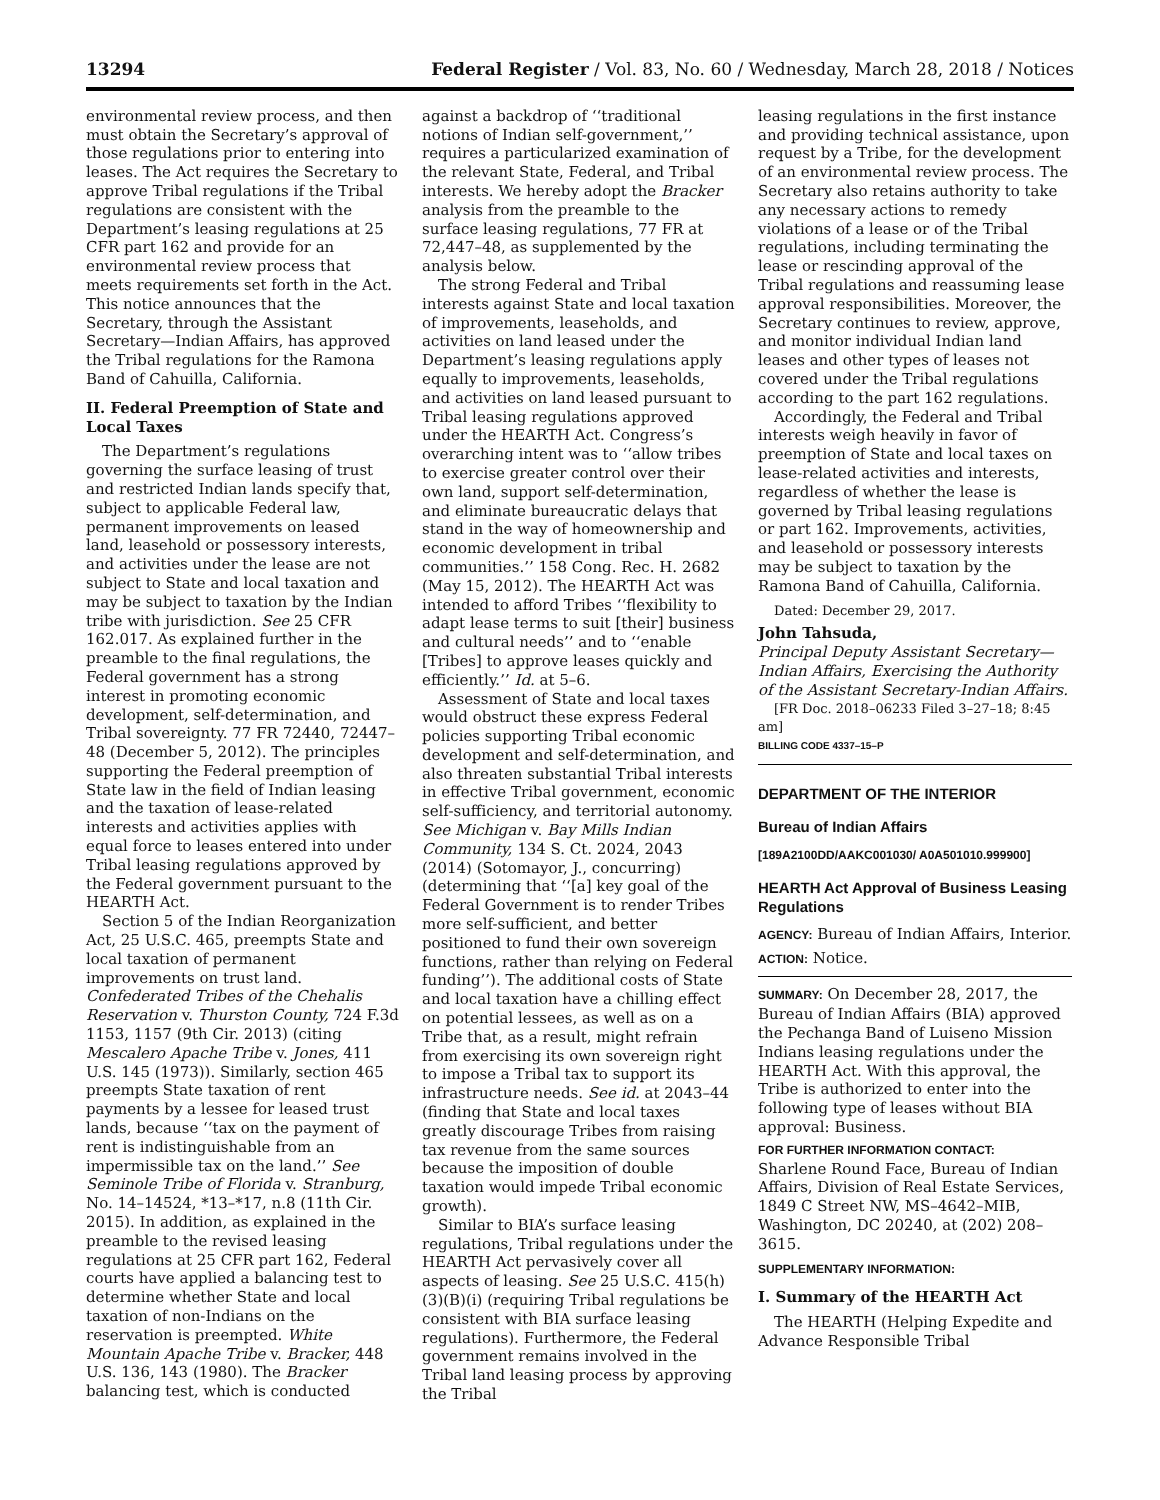13294 Federal Register / Vol. 83, No. 60 / Wednesday, March 28, 2018 / Notices
environmental review process, and then must obtain the Secretary’s approval of those regulations prior to entering into leases. The Act requires the Secretary to approve Tribal regulations if the Tribal regulations are consistent with the Department’s leasing regulations at 25 CFR part 162 and provide for an environmental review process that meets requirements set forth in the Act. This notice announces that the Secretary, through the Assistant Secretary—Indian Affairs, has approved the Tribal regulations for the Ramona Band of Cahuilla, California.
II. Federal Preemption of State and Local Taxes
The Department’s regulations governing the surface leasing of trust and restricted Indian lands specify that, subject to applicable Federal law, permanent improvements on leased land, leasehold or possessory interests, and activities under the lease are not subject to State and local taxation and may be subject to taxation by the Indian tribe with jurisdiction. See 25 CFR 162.017. As explained further in the preamble to the final regulations, the Federal government has a strong interest in promoting economic development, self-determination, and Tribal sovereignty. 77 FR 72440, 72447–48 (December 5, 2012). The principles supporting the Federal preemption of State law in the field of Indian leasing and the taxation of lease-related interests and activities applies with equal force to leases entered into under Tribal leasing regulations approved by the Federal government pursuant to the HEARTH Act.
Section 5 of the Indian Reorganization Act, 25 U.S.C. 465, preempts State and local taxation of permanent improvements on trust land. Confederated Tribes of the Chehalis Reservation v. Thurston County, 724 F.3d 1153, 1157 (9th Cir. 2013) (citing Mescalero Apache Tribe v. Jones, 411 U.S. 145 (1973)). Similarly, section 465 preempts State taxation of rent payments by a lessee for leased trust lands, because ‘‘tax on the payment of rent is indistinguishable from an impermissible tax on the land.’’ See Seminole Tribe of Florida v. Stranburg, No. 14–14524, *13–*17, n.8 (11th Cir. 2015). In addition, as explained in the preamble to the revised leasing regulations at 25 CFR part 162, Federal courts have applied a balancing test to determine whether State and local taxation of non-Indians on the reservation is preempted. White Mountain Apache Tribe v. Bracker, 448 U.S. 136, 143 (1980). The Bracker balancing test, which is conducted
against a backdrop of ‘‘traditional notions of Indian self-government,’’ requires a particularized examination of the relevant State, Federal, and Tribal interests. We hereby adopt the Bracker analysis from the preamble to the surface leasing regulations, 77 FR at 72,447–48, as supplemented by the analysis below.
The strong Federal and Tribal interests against State and local taxation of improvements, leaseholds, and activities on land leased under the Department’s leasing regulations apply equally to improvements, leaseholds, and activities on land leased pursuant to Tribal leasing regulations approved under the HEARTH Act. Congress’s overarching intent was to ‘‘allow tribes to exercise greater control over their own land, support self-determination, and eliminate bureaucratic delays that stand in the way of homeownership and economic development in tribal communities.’’ 158 Cong. Rec. H. 2682 (May 15, 2012). The HEARTH Act was intended to afford Tribes ‘‘flexibility to adapt lease terms to suit [their] business and cultural needs’’ and to ‘‘enable [Tribes] to approve leases quickly and efficiently.’’ Id. at 5–6.
Assessment of State and local taxes would obstruct these express Federal policies supporting Tribal economic development and self-determination, and also threaten substantial Tribal interests in effective Tribal government, economic self-sufficiency, and territorial autonomy. See Michigan v. Bay Mills Indian Community, 134 S. Ct. 2024, 2043 (2014) (Sotomayor, J., concurring) (determining that ‘‘[a] key goal of the Federal Government is to render Tribes more self-sufficient, and better positioned to fund their own sovereign functions, rather than relying on Federal funding’’). The additional costs of State and local taxation have a chilling effect on potential lessees, as well as on a Tribe that, as a result, might refrain from exercising its own sovereign right to impose a Tribal tax to support its infrastructure needs. See id. at 2043–44 (finding that State and local taxes greatly discourage Tribes from raising tax revenue from the same sources because the imposition of double taxation would impede Tribal economic growth).
Similar to BIA’s surface leasing regulations, Tribal regulations under the HEARTH Act pervasively cover all aspects of leasing. See 25 U.S.C. 415(h)(3)(B)(i) (requiring Tribal regulations be consistent with BIA surface leasing regulations). Furthermore, the Federal government remains involved in the Tribal land leasing process by approving the Tribal
leasing regulations in the first instance and providing technical assistance, upon request by a Tribe, for the development of an environmental review process. The Secretary also retains authority to take any necessary actions to remedy violations of a lease or of the Tribal regulations, including terminating the lease or rescinding approval of the Tribal regulations and reassuming lease approval responsibilities. Moreover, the Secretary continues to review, approve, and monitor individual Indian land leases and other types of leases not covered under the Tribal regulations according to the part 162 regulations.
Accordingly, the Federal and Tribal interests weigh heavily in favor of preemption of State and local taxes on lease-related activities and interests, regardless of whether the lease is governed by Tribal leasing regulations or part 162. Improvements, activities, and leasehold or possessory interests may be subject to taxation by the Ramona Band of Cahuilla, California.
Dated: December 29, 2017.
John Tahsuda,
Principal Deputy Assistant Secretary—Indian Affairs, Exercising the Authority of the Assistant Secretary-Indian Affairs.
[FR Doc. 2018–06233 Filed 3–27–18; 8:45 am]
BILLING CODE 4337–15–P
DEPARTMENT OF THE INTERIOR
Bureau of Indian Affairs
[189A2100DD/AAKC001030/ A0A501010.999900]
HEARTH Act Approval of Business Leasing Regulations
AGENCY: Bureau of Indian Affairs, Interior.
ACTION: Notice.
SUMMARY: On December 28, 2017, the Bureau of Indian Affairs (BIA) approved the Pechanga Band of Luiseno Mission Indians leasing regulations under the HEARTH Act. With this approval, the Tribe is authorized to enter into the following type of leases without BIA approval: Business.
FOR FURTHER INFORMATION CONTACT:
Sharlene Round Face, Bureau of Indian Affairs, Division of Real Estate Services, 1849 C Street NW, MS–4642–MIB, Washington, DC 20240, at (202) 208–3615.
SUPPLEMENTARY INFORMATION:
I. Summary of the HEARTH Act
The HEARTH (Helping Expedite and Advance Responsible Tribal